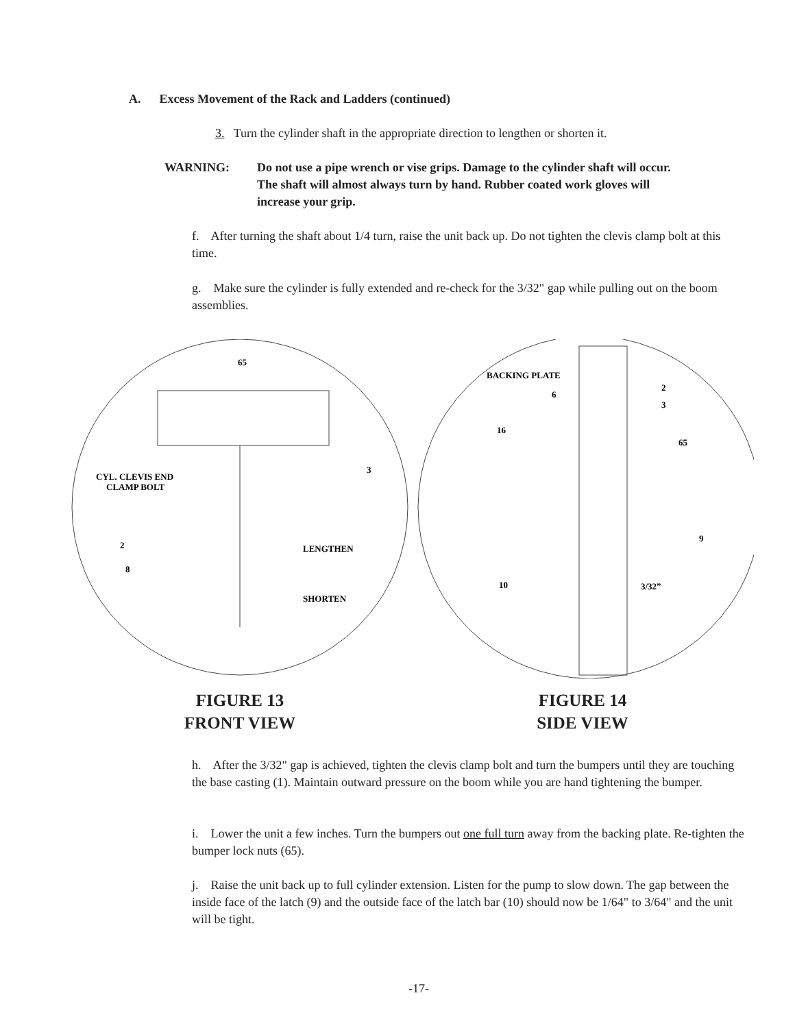A. Excess Movement of the Rack and Ladders (continued)
3. Turn the cylinder shaft in the appropriate direction to lengthen or shorten it.
WARNING: Do not use a pipe wrench or vise grips. Damage to the cylinder shaft will occur. The shaft will almost always turn by hand. Rubber coated work gloves will increase your grip.
f. After turning the shaft about 1/4 turn, raise the unit back up. Do not tighten the clevis clamp bolt at this time.
g. Make sure the cylinder is fully extended and re-check for the 3/32" gap while pulling out on the boom assemblies.
CYL. CLEVIS END
CLAMP BOLT
LENGTHEN
SHORTEN
65
3
2
8
FIGURE 13
FRONT VIEW
BACKING PLATE
6
16
2
3
65
9
10
3/32”
FIGURE 14
SIDE VIEW
h. After the 3/32" gap is achieved, tighten the clevis clamp bolt and turn the bumpers until they are touching the base casting (1). Maintain outward pressure on the boom while you are hand tightening the bumper.
i. Lower the unit a few inches. Turn the bumpers out one full turn away from the backing plate. Re-tighten the bumper lock nuts (65).
j. Raise the unit back up to full cylinder extension. Listen for the pump to slow down. The gap between the inside face of the latch (9) and the outside face of the latch bar (10) should now be 1/64" to 3/64" and the unit will be tight.
-17-